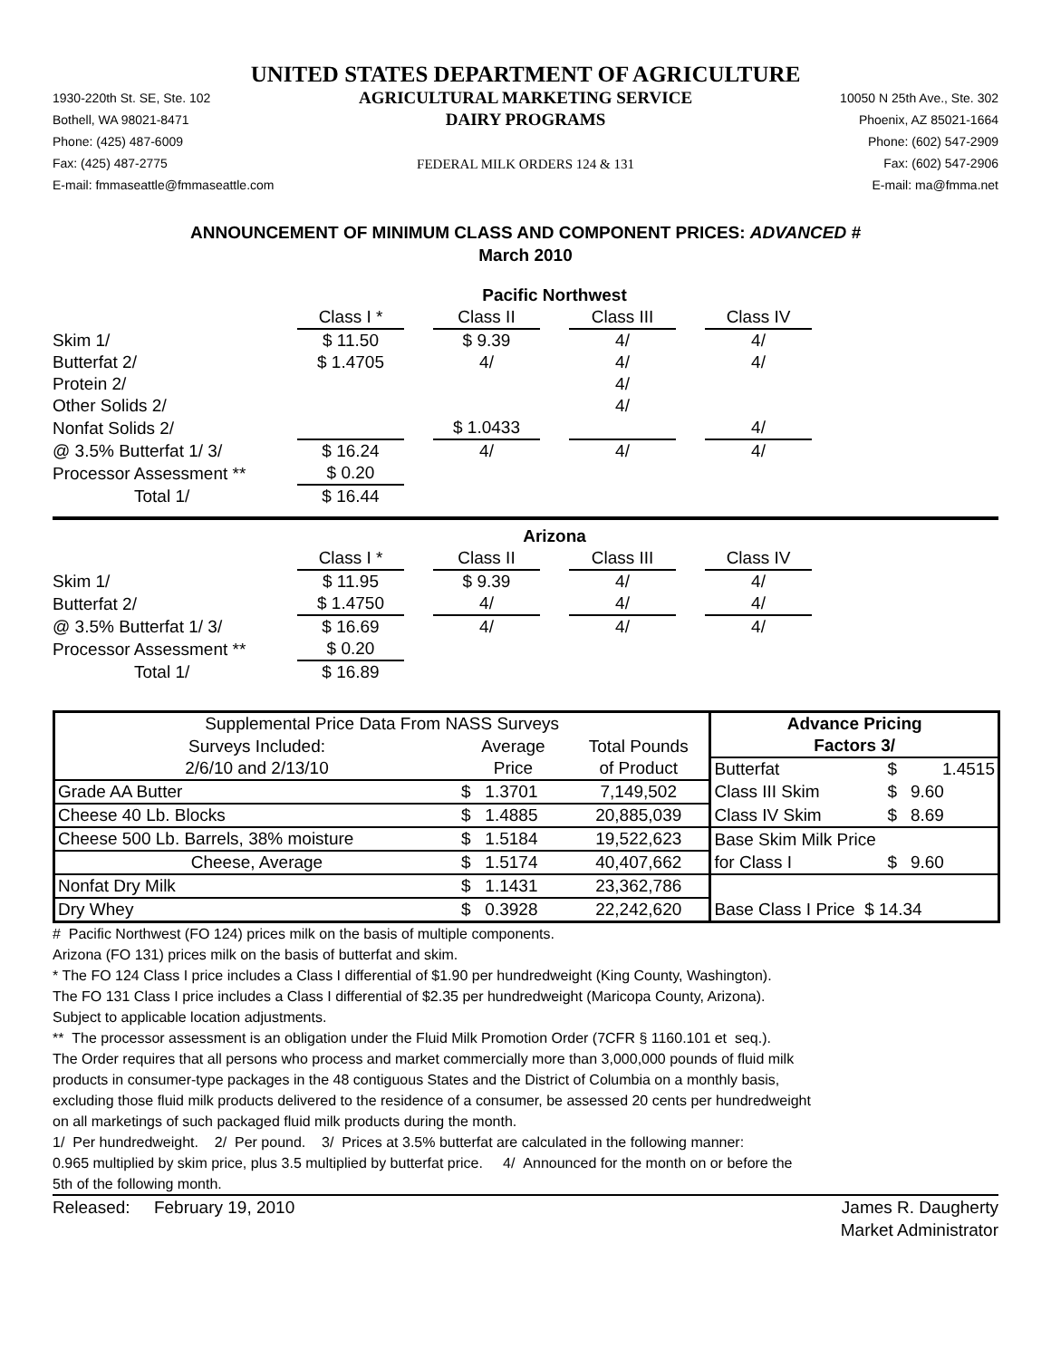UNITED STATES DEPARTMENT OF AGRICULTURE
1930-220th St. SE, Ste. 102
Bothell, WA 98021-8471
Phone: (425) 487-6009
Fax: (425) 487-2775
E-mail: fmmaseattle@fmmaseattle.com
AGRICULTURAL MARKETING SERVICE
DAIRY PROGRAMS
FEDERAL MILK ORDERS 124 & 131
10050 N 25th Ave., Ste. 302
Phoenix, AZ 85021-1664
Phone: (602) 547-2909
Fax: (602) 547-2906
E-mail: ma@fmma.net
ANNOUNCEMENT OF MINIMUM CLASS AND COMPONENT PRICES: ADVANCED #
March 2010
| | Pacific Northwest | | | | | | |
| | Class I * | | Class II | | Class III | | Class IV |
| Skim 1/ | $ 11.50 | | $ 9.39 | | 4/ | | 4/ |
| Butterfat 2/ | $ 1.4705 | | 4/ | | 4/ | | 4/ |
| Protein 2/ | | | | | 4/ | | |
| Other Solids 2/ | | | | | 4/ | | |
| Nonfat Solids 2/ | | | $ 1.0433 | | | | 4/ |
| @ 3.5% Butterfat 1/ 3/ | $ 16.24 | | 4/ | | 4/ | | 4/ |
| Processor Assessment ** | $ 0.20 | | | | | | |
| Total 1/ | $ 16.44 | | | | | | |
| | Arizona | | | | | | |
| | Class I * | | Class II | | Class III | | Class IV |
| Skim 1/ | $ 11.95 | | $ 9.39 | | 4/ | | 4/ |
| Butterfat 2/ | $ 1.4750 | | 4/ | | 4/ | | 4/ |
| @ 3.5% Butterfat 1/ 3/ | $ 16.69 | | 4/ | | 4/ | | 4/ |
| Processor Assessment ** | $ 0.20 | | | | | | |
| Total 1/ | $ 16.89 | | | | | | |
| Supplemental Price Data From NASS Surveys | | | Advance Pricing | | |
| Surveys Included: | Average | Total Pounds | Factors 3/ | | |
| 2/6/10 and 2/13/10 | Price | of Product | Butterfat | $ | 1.4515 |
| Grade AA Butter | $ 1.3701 | 7,149,502 | Class III Skim | $ | 9.60 |
| Cheese 40 Lb. Blocks | $ 1.4885 | 20,885,039 | Class IV Skim | $ | 8.69 |
| Cheese 500 Lb. Barrels, 38% moisture | $ 1.5184 | 19,522,623 | Base Skim Milk Price | | |
| Cheese, Average | $ 1.5174 | 40,407,662 | for Class I | $ | 9.60 |
| Nonfat Dry Milk | $ 1.1431 | 23,362,786 | | | |
| Dry Whey | $ 0.3928 | 22,242,620 | Base Class I Price $ 14.34 | | |
# Pacific Northwest (FO 124) prices milk on the basis of multiple components.
Arizona (FO 131) prices milk on the basis of butterfat and skim.
* The FO 124 Class I price includes a Class I differential of $1.90 per hundredweight (King County, Washington).
The FO 131 Class I price includes a Class I differential of $2.35 per hundredweight (Maricopa County, Arizona).
Subject to applicable location adjustments.
** The processor assessment is an obligation under the Fluid Milk Promotion Order (7CFR § 1160.101 et seq.).
The Order requires that all persons who process and market commercially more than 3,000,000 pounds of fluid milk
products in consumer-type packages in the 48 contiguous States and the District of Columbia on a monthly basis,
excluding those fluid milk products delivered to the residence of a consumer, be assessed 20 cents per hundredweight
on all marketings of such packaged fluid milk products during the month.
1/ Per hundredweight. 2/ Per pound. 3/ Prices at 3.5% butterfat are calculated in the following manner:
0.965 multiplied by skim price, plus 3.5 multiplied by butterfat price. 4/ Announced for the month on or before the
5th of the following month.
Released: February 19, 2010
James R. Daugherty
Market Administrator